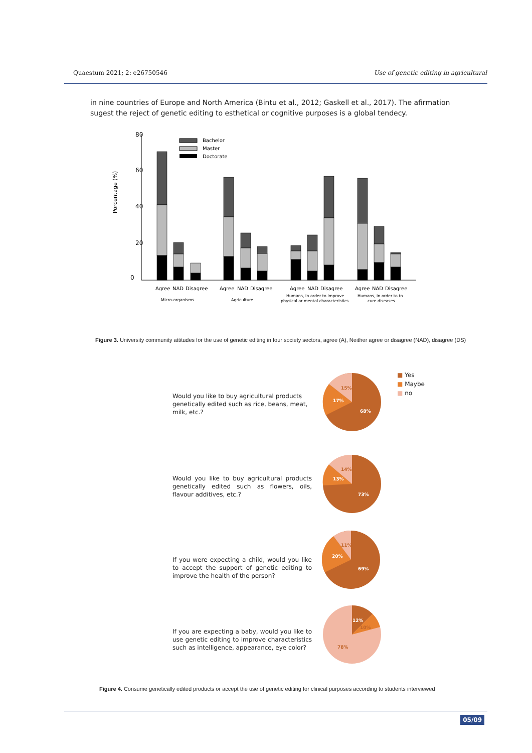Quaestum 2021; 2: e26750546 Use of genetic editing in agricultural
in nine countries of Europe and North America (Bintu et al., 2012; Gaskell et al., 2017). The afirmation sugest the reject of genetic editing to esthetical or cognitive purposes is a global tendecy.
80
60
40
20
0
Porcentage (%)
Bachelor
Master
Doctorate
Agree
NAD
Disagree
Agree
NAD
Disagree
Agree
NAD
Disagree
Agree
NAD
Disagree
Micro-organisms
Agriculture
Humans, in order to improve
physical or mental characteristics
Humans, in order to to
cure diseases
Figure 3. University community attitudes for the use of genetic editing in four society sectors, agree (A), Neither agree or disagree (NAD), disagree (DS)
■ Yes
■ Maybe
■ no
Would you like to buy agricultural products genetically edited such as rice, beans, meat, milk, etc.?
Would you like to buy agricultural products genetically edited such as flowers, oils, flavour additives, etc.?
If you were expecting a child, would you like to accept the support of genetic editing to improve the health of the person?
If you are expecting a baby, would you like to use genetic editing to improve characteristics such as intelligence, appearance, eye color?
15%
17%
68%
14%
13%
73%
11%
20%
69%
12%
10%
78%
Figure 4. Consume genetically edited products or accept the use of genetic editing for clinical purposes according to students interviewed
05/09